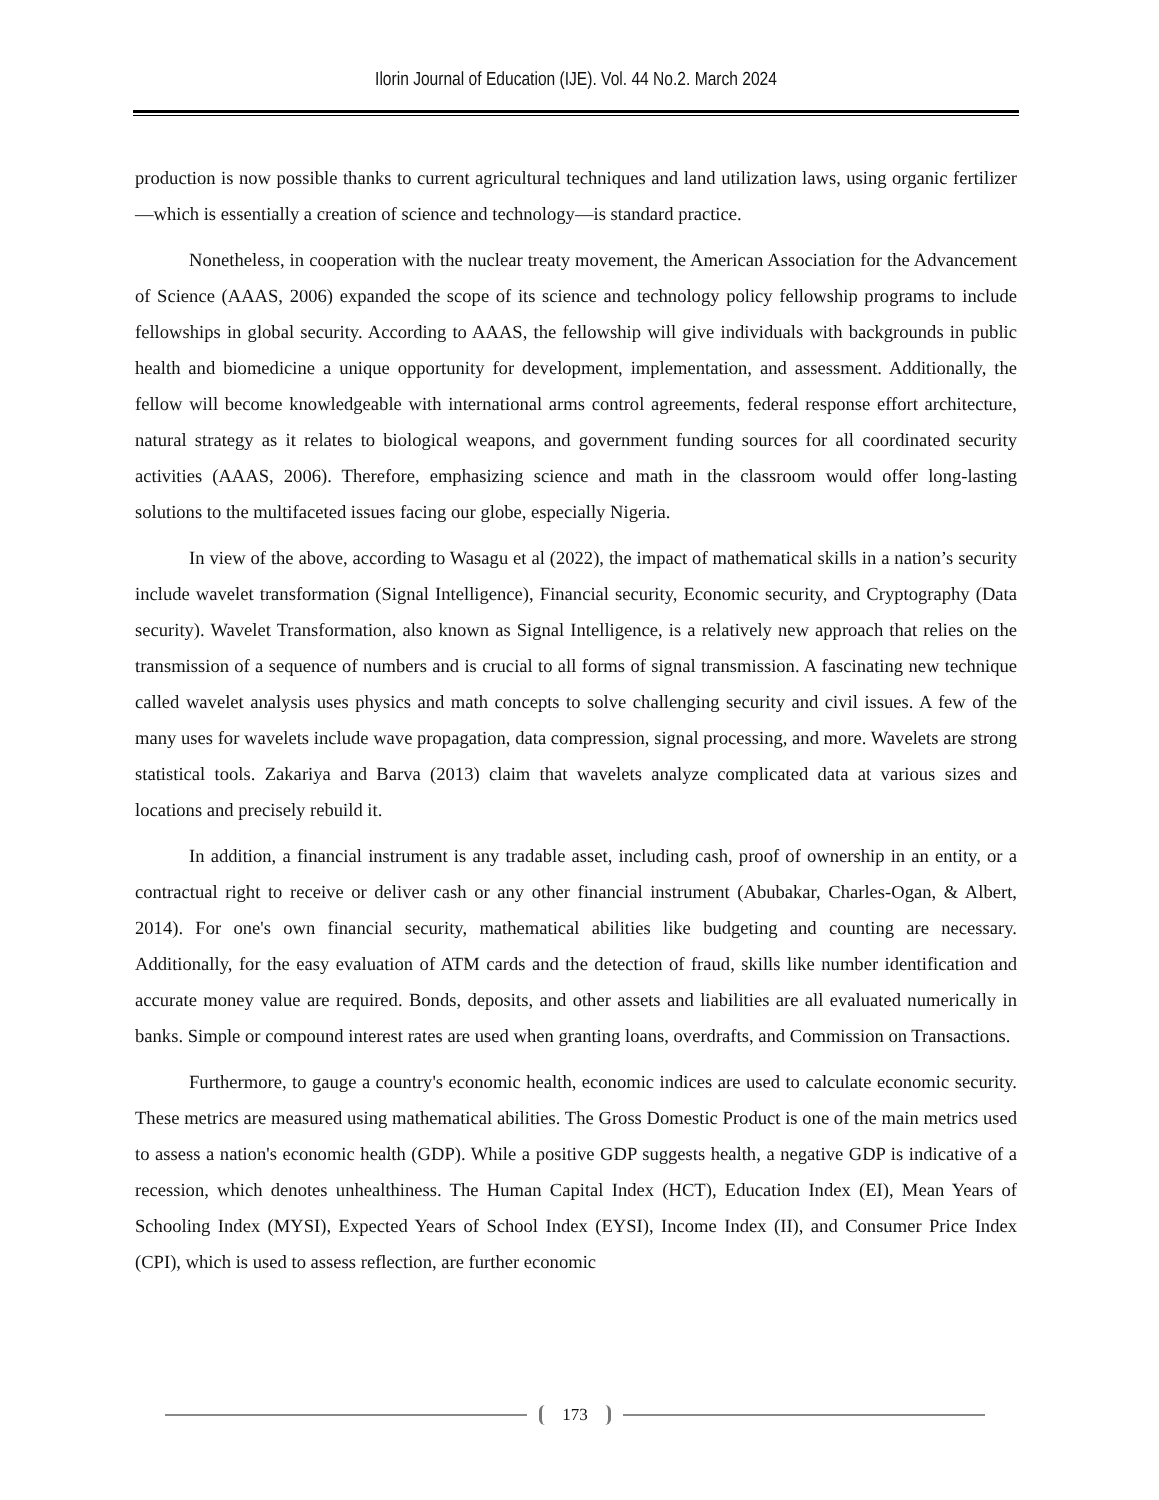Ilorin Journal of Education (IJE). Vol. 44 No.2. March 2024
production is now possible thanks to current agricultural techniques and land utilization laws, using organic fertilizer—which is essentially a creation of science and technology—is standard practice.
Nonetheless, in cooperation with the nuclear treaty movement, the American Association for the Advancement of Science (AAAS, 2006) expanded the scope of its science and technology policy fellowship programs to include fellowships in global security. According to AAAS, the fellowship will give individuals with backgrounds in public health and biomedicine a unique opportunity for development, implementation, and assessment. Additionally, the fellow will become knowledgeable with international arms control agreements, federal response effort architecture, natural strategy as it relates to biological weapons, and government funding sources for all coordinated security activities (AAAS, 2006). Therefore, emphasizing science and math in the classroom would offer long-lasting solutions to the multifaceted issues facing our globe, especially Nigeria.
In view of the above, according to Wasagu et al (2022), the impact of mathematical skills in a nation’s security include wavelet transformation (Signal Intelligence), Financial security, Economic security, and Cryptography (Data security). Wavelet Transformation, also known as Signal Intelligence, is a relatively new approach that relies on the transmission of a sequence of numbers and is crucial to all forms of signal transmission. A fascinating new technique called wavelet analysis uses physics and math concepts to solve challenging security and civil issues. A few of the many uses for wavelets include wave propagation, data compression, signal processing, and more. Wavelets are strong statistical tools. Zakariya and Barva (2013) claim that wavelets analyze complicated data at various sizes and locations and precisely rebuild it.
In addition, a financial instrument is any tradable asset, including cash, proof of ownership in an entity, or a contractual right to receive or deliver cash or any other financial instrument (Abubakar, Charles-Ogan, & Albert, 2014). For one's own financial security, mathematical abilities like budgeting and counting are necessary. Additionally, for the easy evaluation of ATM cards and the detection of fraud, skills like number identification and accurate money value are required. Bonds, deposits, and other assets and liabilities are all evaluated numerically in banks. Simple or compound interest rates are used when granting loans, overdrafts, and Commission on Transactions.
Furthermore, to gauge a country's economic health, economic indices are used to calculate economic security. These metrics are measured using mathematical abilities. The Gross Domestic Product is one of the main metrics used to assess a nation's economic health (GDP). While a positive GDP suggests health, a negative GDP is indicative of a recession, which denotes unhealthiness. The Human Capital Index (HCT), Education Index (EI), Mean Years of Schooling Index (MYSI), Expected Years of School Index (EYSI), Income Index (II), and Consumer Price Index (CPI), which is used to assess reflection, are further economic
173